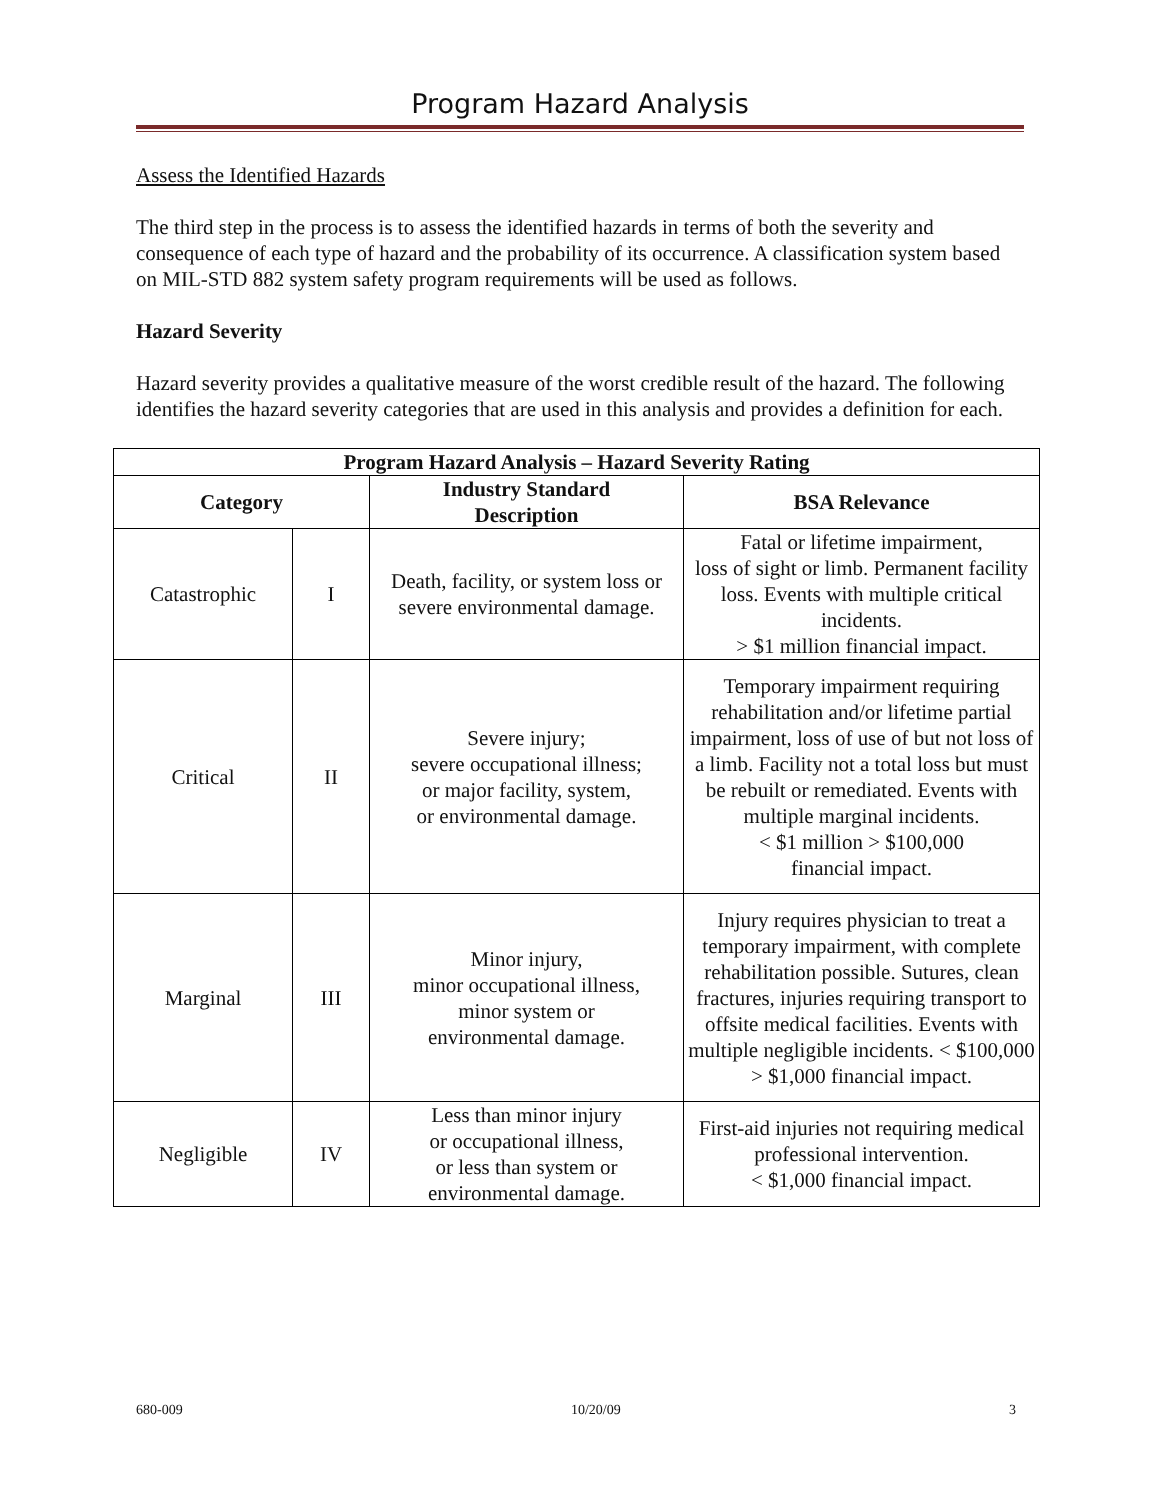Program Hazard Analysis
Assess the Identified Hazards
The third step in the process is to assess the identified hazards in terms of both the severity and consequence of each type of hazard and the probability of its occurrence. A classification system based on MIL-STD 882 system safety program requirements will be used as follows.
Hazard Severity
Hazard severity provides a qualitative measure of the worst credible result of the hazard. The following identifies the hazard severity categories that are used in this analysis and provides a definition for each.
| Program Hazard Analysis – Hazard Severity Rating | | | |
| --- | --- | --- | --- |
| Category | | Industry Standard Description | BSA Relevance |
| Catastrophic | I | Death, facility, or system loss or severe environmental damage. | Fatal or lifetime impairment, loss of sight or limb. Permanent facility loss. Events with multiple critical incidents. > $1 million financial impact. |
| Critical | II | Severe injury; severe occupational illness; or major facility, system, or environmental damage. | Temporary impairment requiring rehabilitation and/or lifetime partial impairment, loss of use of but not loss of a limb. Facility not a total loss but must be rebuilt or remediated. Events with multiple marginal incidents. < $1 million > $100,000 financial impact. |
| Marginal | III | Minor injury, minor occupational illness, minor system or environmental damage. | Injury requires physician to treat a temporary impairment, with complete rehabilitation possible. Sutures, clean fractures, injuries requiring transport to offsite medical facilities. Events with multiple negligible incidents. < $100,000 > $1,000 financial impact. |
| Negligible | IV | Less than minor injury or occupational illness, or less than system or environmental damage. | First-aid injuries not requiring medical professional intervention. < $1,000 financial impact. |
680-009 10/20/09 3